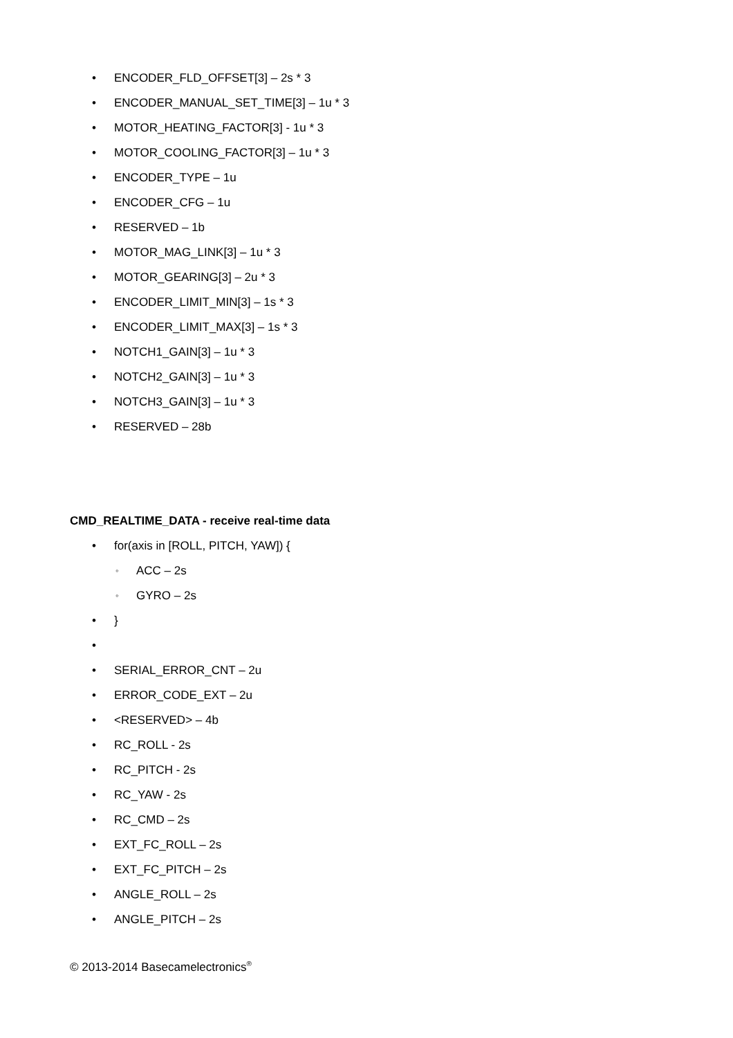• ENCODER_FLD_OFFSET[3] – 2s * 3
• ENCODER_MANUAL_SET_TIME[3] – 1u * 3
• MOTOR_HEATING_FACTOR[3] - 1u * 3
• MOTOR_COOLING_FACTOR[3] – 1u * 3
• ENCODER_TYPE – 1u
• ENCODER_CFG – 1u
• RESERVED – 1b
• MOTOR_MAG_LINK[3] – 1u * 3
• MOTOR_GEARING[3] – 2u * 3
• ENCODER_LIMIT_MIN[3] – 1s * 3
• ENCODER_LIMIT_MAX[3] – 1s * 3
• NOTCH1_GAIN[3] – 1u * 3
• NOTCH2_GAIN[3] – 1u * 3
• NOTCH3_GAIN[3] – 1u * 3
• RESERVED – 28b
CMD_REALTIME_DATA - receive real-time data
• for(axis in [ROLL, PITCH, YAW]) {
◦ ACC – 2s
◦ GYRO – 2s
• }
•
• SERIAL_ERROR_CNT – 2u
• ERROR_CODE_EXT – 2u
• <RESERVED> – 4b
• RC_ROLL - 2s
• RC_PITCH - 2s
• RC_YAW - 2s
• RC_CMD – 2s
• EXT_FC_ROLL – 2s
• EXT_FC_PITCH – 2s
• ANGLE_ROLL – 2s
• ANGLE_PITCH – 2s
© 2013-2014 Basecamelectronics<sup>®</sup>